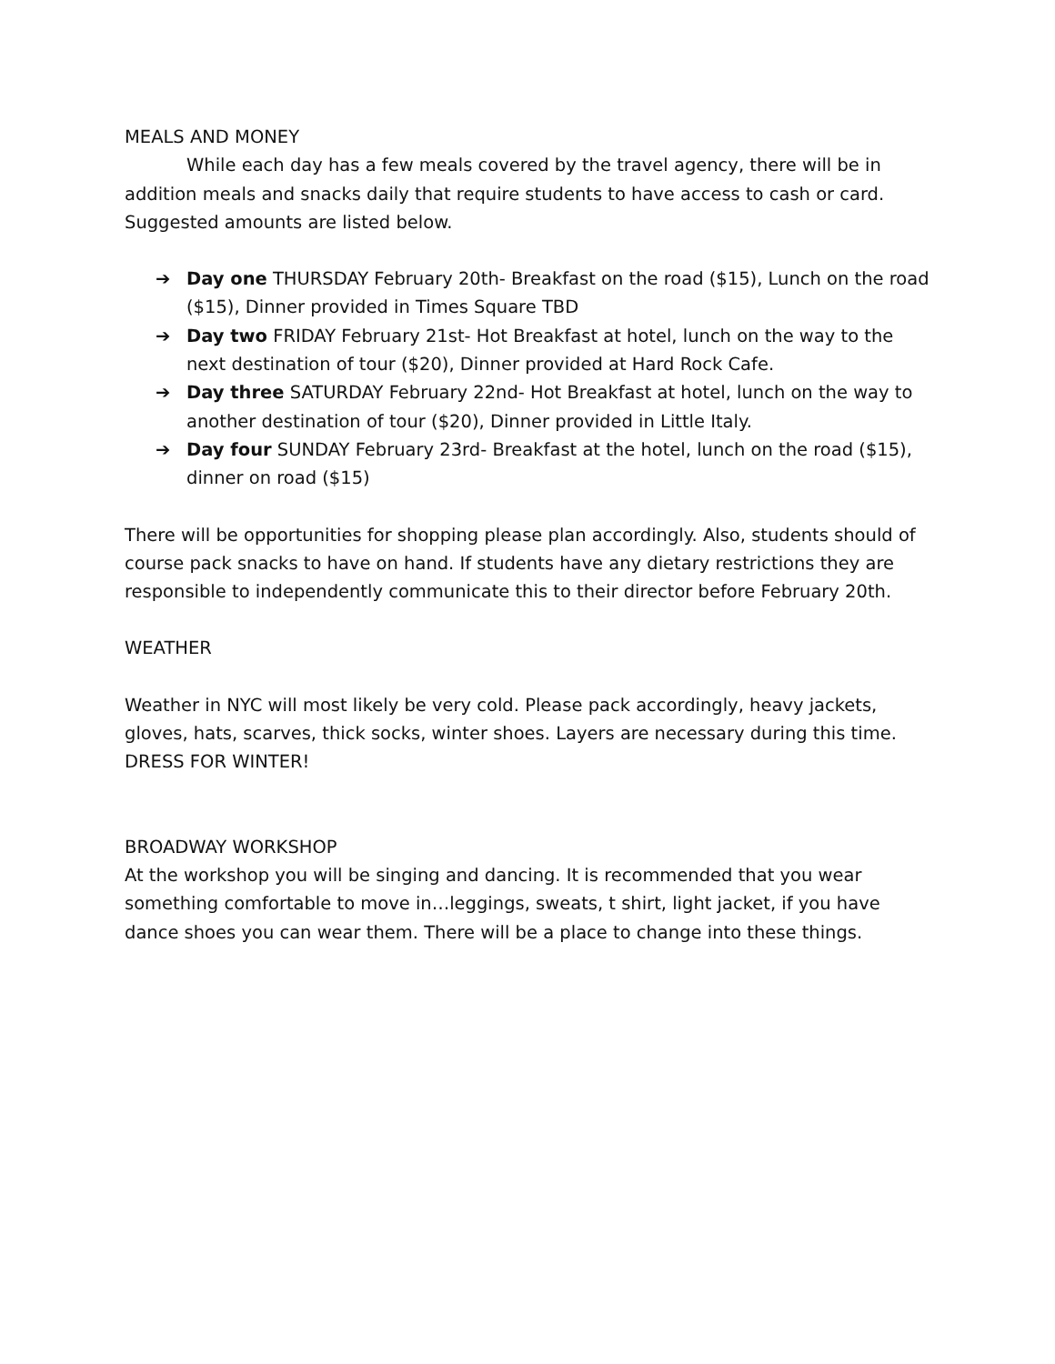MEALS AND MONEY
While each day has a few meals covered by the travel agency, there will be in addition meals and snacks daily that require students to have access to cash or card. Suggested amounts are listed below.
➔ Day one THURSDAY February 20th- Breakfast on the road ($15), Lunch on the road ($15), Dinner provided in Times Square TBD
➔ Day two FRIDAY February 21st- Hot Breakfast at hotel, lunch on the way to the next destination of tour ($20), Dinner provided at Hard Rock Cafe.
➔ Day three SATURDAY February 22nd- Hot Breakfast at hotel, lunch on the way to another destination of tour ($20), Dinner provided in Little Italy.
➔ Day four SUNDAY February 23rd- Breakfast at the hotel, lunch on the road ($15), dinner on road ($15)
There will be opportunities for shopping please plan accordingly. Also, students should of course pack snacks to have on hand. If students have any dietary restrictions they are responsible to independently communicate this to their director before February 20th.
WEATHER
Weather in NYC will most likely be very cold. Please pack accordingly, heavy jackets, gloves, hats, scarves, thick socks, winter shoes. Layers are necessary during this time. DRESS FOR WINTER!
BROADWAY WORKSHOP
At the workshop you will be singing and dancing. It is recommended that you wear something comfortable to move in…leggings, sweats, t shirt, light jacket, if you have dance shoes you can wear them. There will be a place to change into these things.